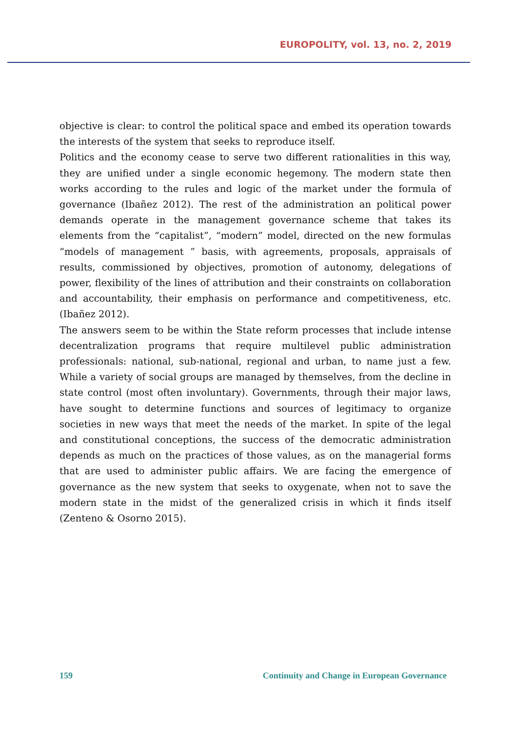EUROPOLITY, vol. 13, no. 2, 2019
objective is clear: to control the political space and embed its operation towards the interests of the system that seeks to reproduce itself.
Politics and the economy cease to serve two different rationalities in this way, they are unified under a single economic hegemony. The modern state then works according to the rules and logic of the market under the formula of governance (Ibañez 2012). The rest of the administration an political power demands operate in the management governance scheme that takes its elements from the “capitalist”, “modern” model, directed on the new formulas “models of management ” basis, with agreements, proposals, appraisals of results, commissioned by objectives, promotion of autonomy, delegations of power, flexibility of the lines of attribution and their constraints on collaboration and accountability, their emphasis on performance and competitiveness, etc. (Ibañez 2012).
The answers seem to be within the State reform processes that include intense decentralization programs that require multilevel public administration professionals: national, sub-national, regional and urban, to name just a few. While a variety of social groups are managed by themselves, from the decline in state control (most often involuntary). Governments, through their major laws, have sought to determine functions and sources of legitimacy to organize societies in new ways that meet the needs of the market. In spite of the legal and constitutional conceptions, the success of the democratic administration depends as much on the practices of those values, as on the managerial forms that are used to administer public affairs. We are facing the emergence of governance as the new system that seeks to oxygenate, when not to save the modern state in the midst of the generalized crisis in which it finds itself (Zenteno & Osorno 2015).
159 Continuity and Change in European Governance